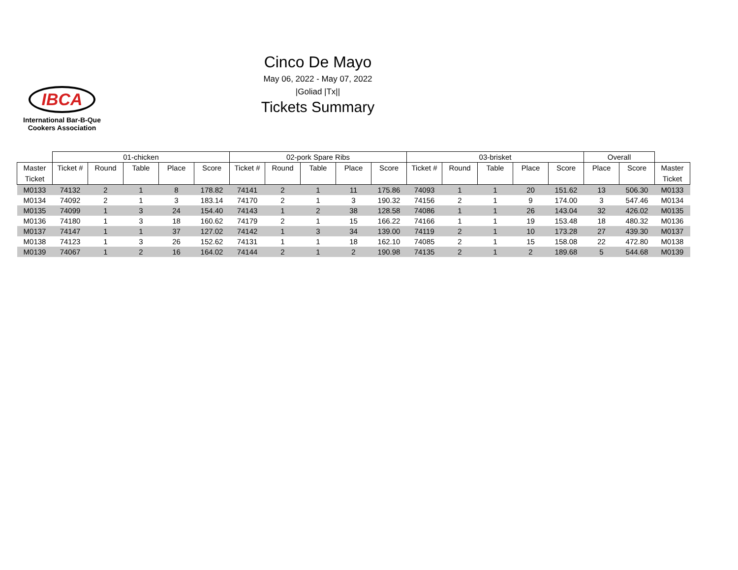IBCA
International Bar-B-Que
Cookers Association
Cinco De Mayo
May 06, 2022 - May 07, 2022
|Goliad |Tx||
Tickets Summary
| | 01-chicken | | | | | 02-pork Spare Ribs | | | | | 03-brisket | | | | | Overall | | |
| --- | --- | --- | --- | --- | --- | --- | --- | --- | --- | --- | --- | --- | --- | --- | --- | --- | --- | --- |
| Master Ticket | Ticket # | Round | Table | Place | Score | Ticket # | Round | Table | Place | Score | Ticket # | Round | Table | Place | Score | Place | Score | Master Ticket |
| M0133 | 74132 | 2 | 1 | 8 | 178.82 | 74141 | 2 | 1 | 11 | 175.86 | 74093 | 1 | 1 | 20 | 151.62 | 13 | 506.30 | M0133 |
| M0134 | 74092 | 2 | 1 | 3 | 183.14 | 74170 | 2 | 1 | 3 | 190.32 | 74156 | 2 | 1 | 9 | 174.00 | 3 | 547.46 | M0134 |
| M0135 | 74099 | 1 | 3 | 24 | 154.40 | 74143 | 1 | 2 | 38 | 128.58 | 74086 | 1 | 1 | 26 | 143.04 | 32 | 426.02 | M0135 |
| M0136 | 74180 | 1 | 3 | 18 | 160.62 | 74179 | 2 | 1 | 15 | 166.22 | 74166 | 1 | 1 | 19 | 153.48 | 18 | 480.32 | M0136 |
| M0137 | 74147 | 1 | 1 | 37 | 127.02 | 74142 | 1 | 3 | 34 | 139.00 | 74119 | 2 | 1 | 10 | 173.28 | 27 | 439.30 | M0137 |
| M0138 | 74123 | 1 | 3 | 26 | 152.62 | 74131 | 1 | 1 | 18 | 162.10 | 74085 | 2 | 1 | 15 | 158.08 | 22 | 472.80 | M0138 |
| M0139 | 74067 | 1 | 2 | 16 | 164.02 | 74144 | 2 | 1 | 2 | 190.98 | 74135 | 2 | 1 | 2 | 189.68 | 5 | 544.68 | M0139 |